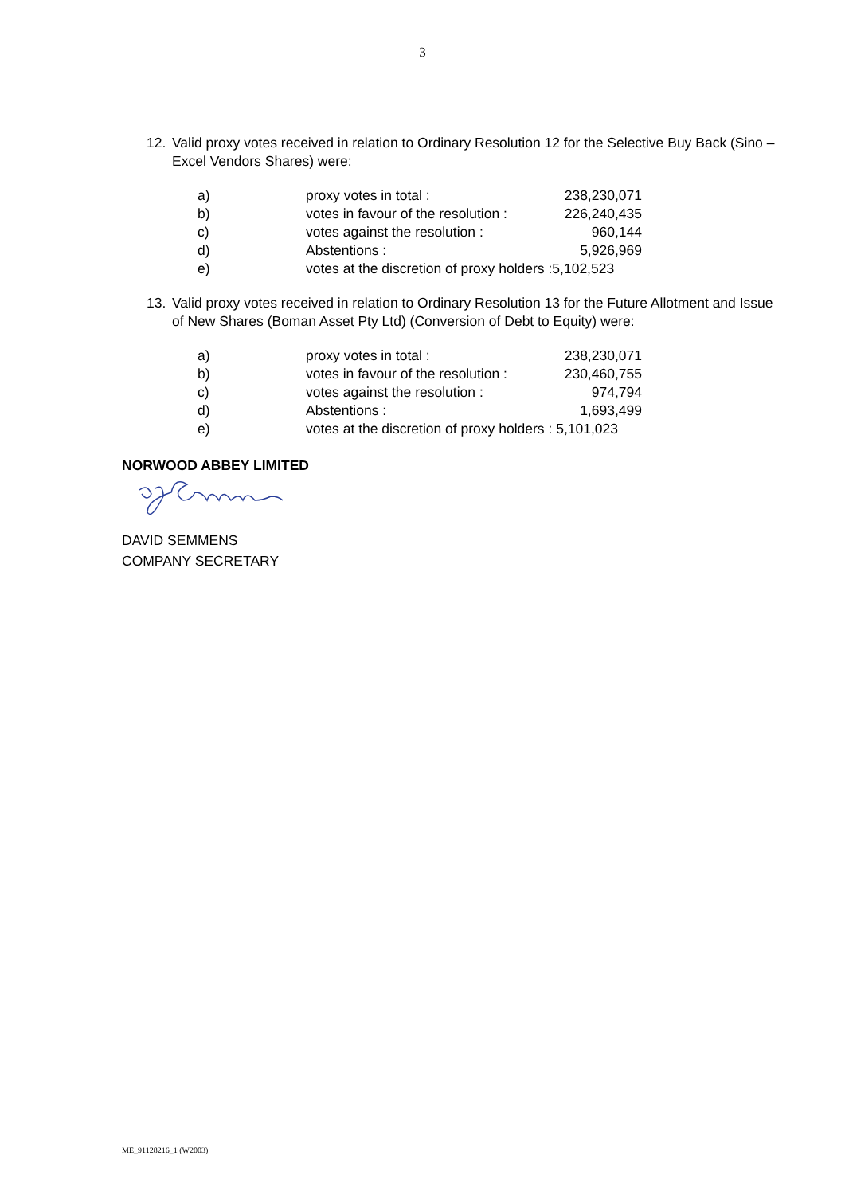3
12. Valid proxy votes received in relation to Ordinary Resolution 12 for the Selective Buy Back (Sino – Excel Vendors Shares) were:
| a) | proxy votes in total : | 238,230,071 |
| b) | votes in favour of the resolution : | 226,240,435 |
| c) | votes against the resolution : | 960,144 |
| d) | Abstentions : | 5,926,969 |
| e) | votes at the discretion of proxy holders :5,102,523 | |
13. Valid proxy votes received in relation to Ordinary Resolution 13 for the Future Allotment and Issue of New Shares (Boman Asset Pty Ltd) (Conversion of Debt to Equity) were:
| a) | proxy votes in total : | 238,230,071 |
| b) | votes in favour of the resolution : | 230,460,755 |
| c) | votes against the resolution : | 974,794 |
| d) | Abstentions : | 1,693,499 |
| e) | votes at the discretion of proxy holders : 5,101,023 | |
NORWOOD ABBEY LIMITED
DAVID SEMMENS
COMPANY SECRETARY
ME_91128216_1 (W2003)